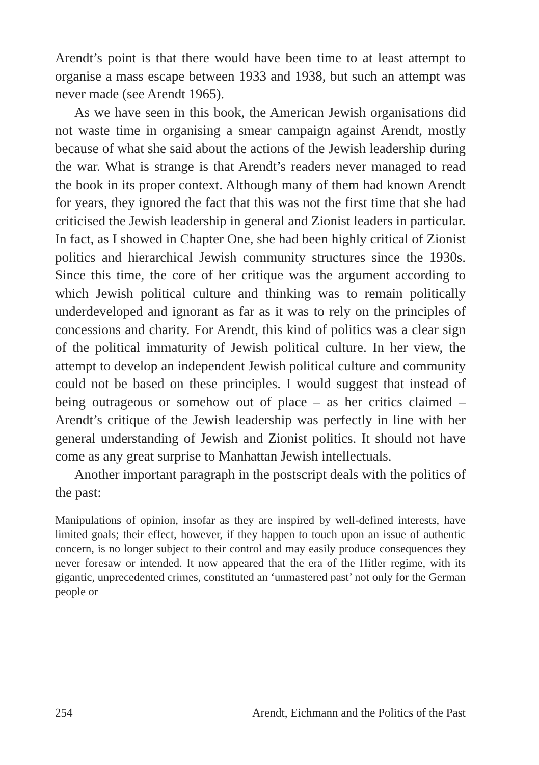Arendt’s point is that there would have been time to at least attempt to organise a mass escape between 1933 and 1938, but such an attempt was never made (see Arendt 1965).
As we have seen in this book, the American Jewish organisations did not waste time in organising a smear campaign against Arendt, mostly because of what she said about the actions of the Jewish leadership during the war. What is strange is that Arendt’s readers never managed to read the book in its proper context. Although many of them had known Arendt for years, they ignored the fact that this was not the first time that she had criticised the Jewish leadership in general and Zionist leaders in particular. In fact, as I showed in Chapter One, she had been highly critical of Zionist politics and hierarchical Jewish community structures since the 1930s. Since this time, the core of her critique was the argument according to which Jewish political culture and thinking was to remain politically underdeveloped and ignorant as far as it was to rely on the principles of concessions and charity. For Arendt, this kind of politics was a clear sign of the political immaturity of Jewish political culture. In her view, the attempt to develop an independent Jewish political culture and community could not be based on these principles. I would suggest that instead of being outrageous or somehow out of place – as her critics claimed – Arendt’s critique of the Jewish leadership was perfectly in line with her general understanding of Jewish and Zionist politics. It should not have come as any great surprise to Manhattan Jewish intellectuals.
Another important paragraph in the postscript deals with the politics of the past:
Manipulations of opinion, insofar as they are inspired by well-defined interests, have limited goals; their effect, however, if they happen to touch upon an issue of authentic concern, is no longer subject to their control and may easily produce consequences they never foresaw or intended. It now appeared that the era of the Hitler regime, with its gigantic, unprecedented crimes, constituted an ‘unmastered past’ not only for the German people or
254 Arendt, Eichmann and the Politics of the Past